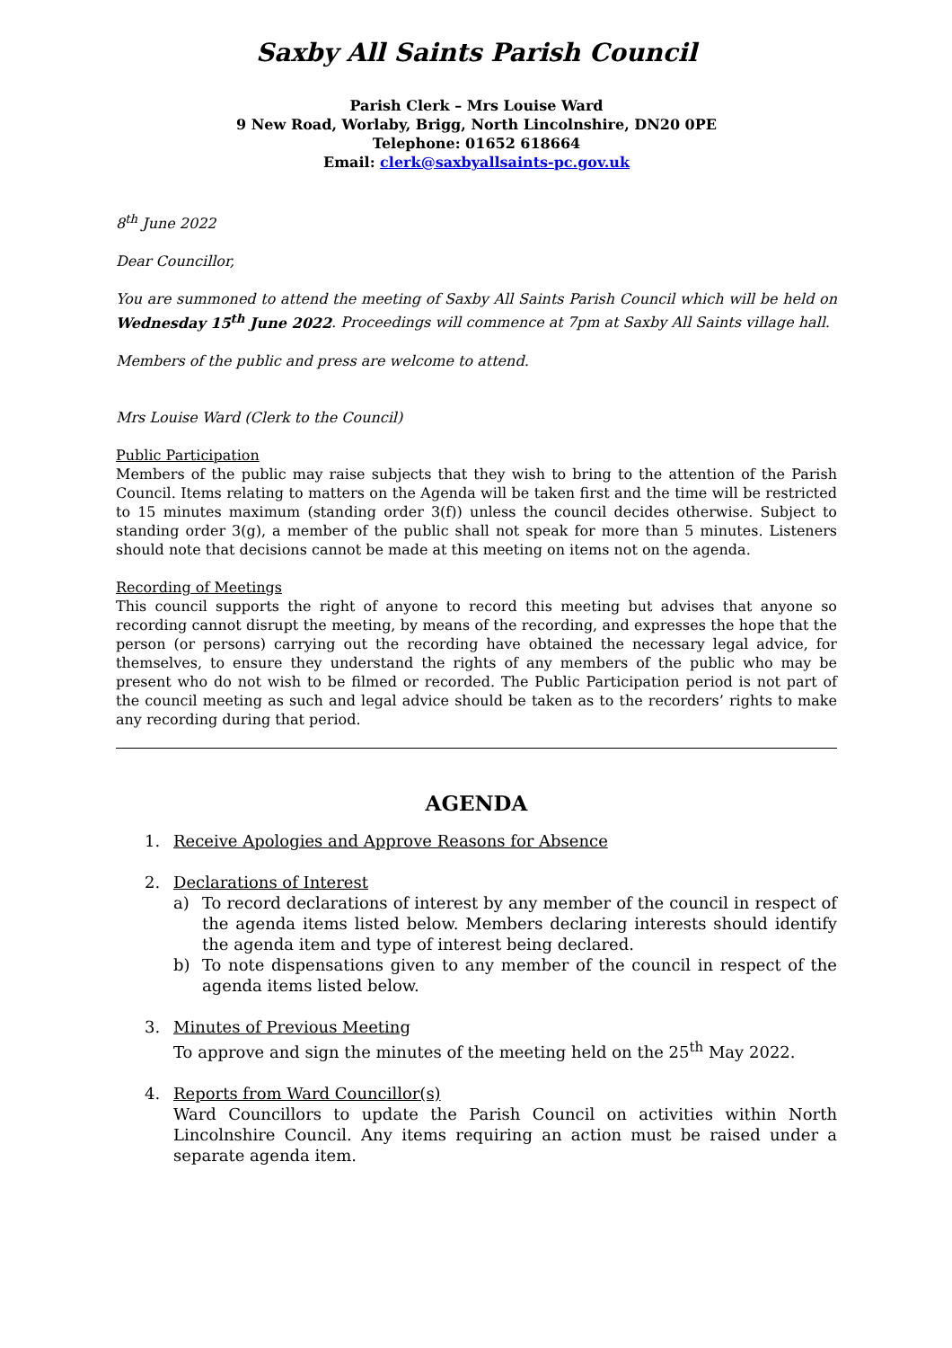Saxby All Saints Parish Council
Parish Clerk – Mrs Louise Ward
9 New Road, Worlaby, Brigg, North Lincolnshire, DN20 0PE
Telephone: 01652 618664
Email: clerk@saxbyallsaints-pc.gov.uk
8<sup>th</sup> June 2022
Dear Councillor,
You are summoned to attend the meeting of Saxby All Saints Parish Council which will be held on Wednesday 15<sup>th</sup> June 2022. Proceedings will commence at 7pm at Saxby All Saints village hall.
Members of the public and press are welcome to attend.
Mrs Louise Ward (Clerk to the Council)
Public Participation
Members of the public may raise subjects that they wish to bring to the attention of the Parish Council. Items relating to matters on the Agenda will be taken first and the time will be restricted to 15 minutes maximum (standing order 3(f)) unless the council decides otherwise. Subject to standing order 3(g), a member of the public shall not speak for more than 5 minutes. Listeners should note that decisions cannot be made at this meeting on items not on the agenda.
Recording of Meetings
This council supports the right of anyone to record this meeting but advises that anyone so recording cannot disrupt the meeting, by means of the recording, and expresses the hope that the person (or persons) carrying out the recording have obtained the necessary legal advice, for themselves, to ensure they understand the rights of any members of the public who may be present who do not wish to be filmed or recorded. The Public Participation period is not part of the council meeting as such and legal advice should be taken as to the recorders’ rights to make any recording during that period.
AGENDA
1. Receive Apologies and Approve Reasons for Absence
2. Declarations of Interest
a) To record declarations of interest by any member of the council in respect of the agenda items listed below. Members declaring interests should identify the agenda item and type of interest being declared.
b) To note dispensations given to any member of the council in respect of the agenda items listed below.
3. Minutes of Previous Meeting
To approve and sign the minutes of the meeting held on the 25<sup>th</sup> May 2022.
4. Reports from Ward Councillor(s)
Ward Councillors to update the Parish Council on activities within North Lincolnshire Council. Any items requiring an action must be raised under a separate agenda item.